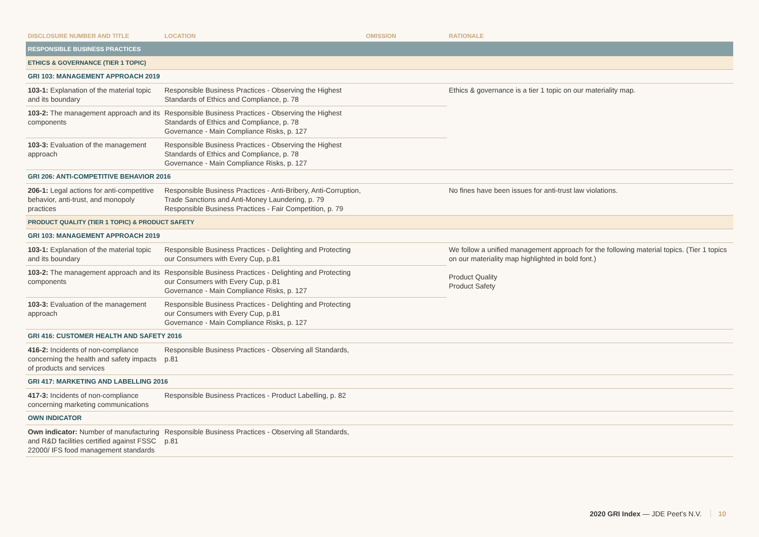| DISCLOSURE NUMBER AND TITLE | LOCATION | OMISSION | RATIONALE |
| --- | --- | --- | --- |
| RESPONSIBLE BUSINESS PRACTICES | | | |
| ETHICS & GOVERNANCE (TIER 1 TOPIC) | | | |
| GRI 103: MANAGEMENT APPROACH 2019 | | | |
| 103-1: Explanation of the material topic and its boundary | Responsible Business Practices - Observing the Highest Standards of Ethics and Compliance, p. 78 | | Ethics & governance is a tier 1 topic on our materiality map. |
| 103-2: The management approach and its components | Responsible Business Practices - Observing the Highest Standards of Ethics and Compliance, p. 78 Governance - Main Compliance Risks, p. 127 | | |
| 103-3: Evaluation of the management approach | Responsible Business Practices - Observing the Highest Standards of Ethics and Compliance, p. 78 Governance - Main Compliance Risks, p. 127 | | |
| GRI 206: ANTI-COMPETITIVE BEHAVIOR 2016 | | | |
| 206-1: Legal actions for anti-competitive behavior, anti-trust, and monopoly practices | Responsible Business Practices - Anti-Bribery, Anti-Corruption, Trade Sanctions and Anti-Money Laundering, p. 79 Responsible Business Practices - Fair Competition, p. 79 | | No fines have been issues for anti-trust law violations. |
| PRODUCT QUALITY (TIER 1 TOPIC) & PRODUCT SAFETY | | | |
| GRI 103: MANAGEMENT APPROACH 2019 | | | |
| 103-1: Explanation of the material topic and its boundary | Responsible Business Practices - Delighting and Protecting our Consumers with Every Cup, p.81 | | We follow a unified management approach for the following material topics. (Tier 1 topics on our materiality map highlighted in bold font.) Product Quality Product Safety |
| 103-2: The management approach and its components | Responsible Business Practices - Delighting and Protecting our Consumers with Every Cup, p.81 Governance - Main Compliance Risks, p. 127 | | |
| 103-3: Evaluation of the management approach | Responsible Business Practices - Delighting and Protecting our Consumers with Every Cup, p.81 Governance - Main Compliance Risks, p. 127 | | |
| GRI 416: CUSTOMER HEALTH AND SAFETY 2016 | | | |
| 416-2: Incidents of non-compliance concerning the health and safety impacts of products and services | Responsible Business Practices - Observing all Standards, p.81 | | |
| GRI 417: MARKETING AND LABELLING 2016 | | | |
| 417-3: Incidents of non-compliance concerning marketing communications | Responsible Business Practices - Product Labelling, p. 82 | | |
| OWN INDICATOR | | | |
| Own indicator: Number of manufacturing and R&D facilities certified against FSSC 22000/ IFS food management standards | Responsible Business Practices - Observing all Standards, p.81 | | |
2020 GRI Index — JDE Peet’s N.V. 10